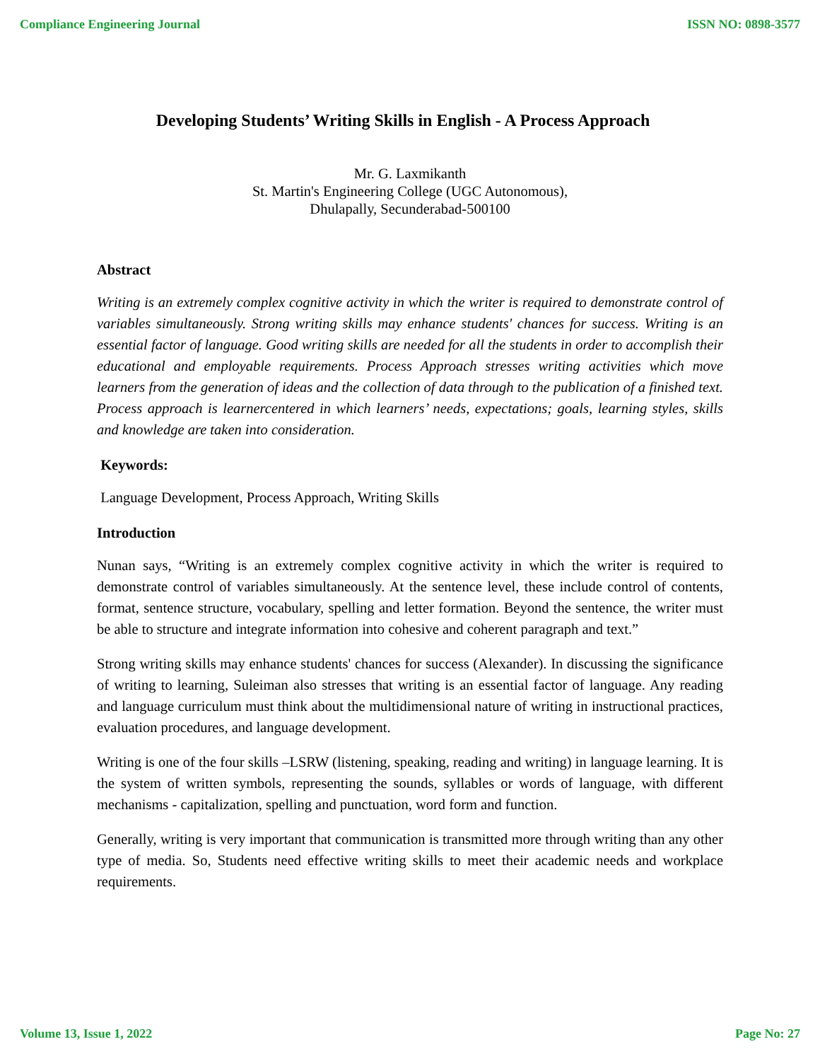Compliance Engineering Journal ISSN NO: 0898-3577
Developing Students’ Writing Skills in English - A Process Approach
Mr. G. Laxmikanth
St. Martin's Engineering College (UGC Autonomous),
Dhulapally, Secunderabad-500100
Abstract
Writing is an extremely complex cognitive activity in which the writer is required to demonstrate control of variables simultaneously. Strong writing skills may enhance students' chances for success. Writing is an essential factor of language. Good writing skills are needed for all the students in order to accomplish their educational and employable requirements. Process Approach stresses writing activities which move learners from the generation of ideas and the collection of data through to the publication of a finished text. Process approach is learnercentered in which learners’ needs, expectations; goals, learning styles, skills and knowledge are taken into consideration.
Keywords:
Language Development, Process Approach, Writing Skills
Introduction
Nunan says, “Writing is an extremely complex cognitive activity in which the writer is required to demonstrate control of variables simultaneously. At the sentence level, these include control of contents, format, sentence structure, vocabulary, spelling and letter formation. Beyond the sentence, the writer must be able to structure and integrate information into cohesive and coherent paragraph and text.”
Strong writing skills may enhance students' chances for success (Alexander). In discussing the significance of writing to learning, Suleiman also stresses that writing is an essential factor of language. Any reading and language curriculum must think about the multidimensional nature of writing in instructional practices, evaluation procedures, and language development.
Writing is one of the four skills –LSRW (listening, speaking, reading and writing) in language learning. It is the system of written symbols, representing the sounds, syllables or words of language, with different mechanisms - capitalization, spelling and punctuation, word form and function.
Generally, writing is very important that communication is transmitted more through writing than any other type of media. So, Students need effective writing skills to meet their academic needs and workplace requirements.
Volume 13, Issue 1, 2022 Page No: 27